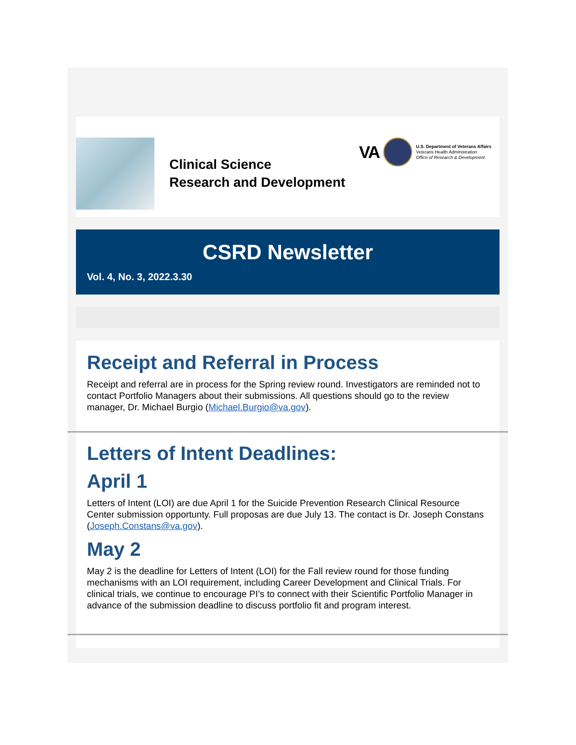Clinical Science
Research and Development
VA
U.S. Department of Veterans Affairs
Veterans Health Administration
Office of Research & Development
CSRD Newsletter
Vol. 4, No. 3, 2022.3.30
Receipt and Referral in Process
Receipt and referral are in process for the Spring review round. Investigators are reminded not to contact Portfolio Managers about their submissions. All questions should go to the review manager, Dr. Michael Burgio (Michael.Burgio@va.gov).
Letters of Intent Deadlines:
April 1
Letters of Intent (LOI) are due April 1 for the Suicide Prevention Research Clinical Resource Center submission opportunty. Full proposas are due July 13. The contact is Dr. Joseph Constans (Joseph.Constans@va.gov).
May 2
May 2 is the deadline for Letters of Intent (LOI) for the Fall review round for those funding mechanisms with an LOI requirement, including Career Development and Clinical Trials. For clinical trials, we continue to encourage PI’s to connect with their Scientific Portfolio Manager in advance of the submission deadline to discuss portfolio fit and program interest.